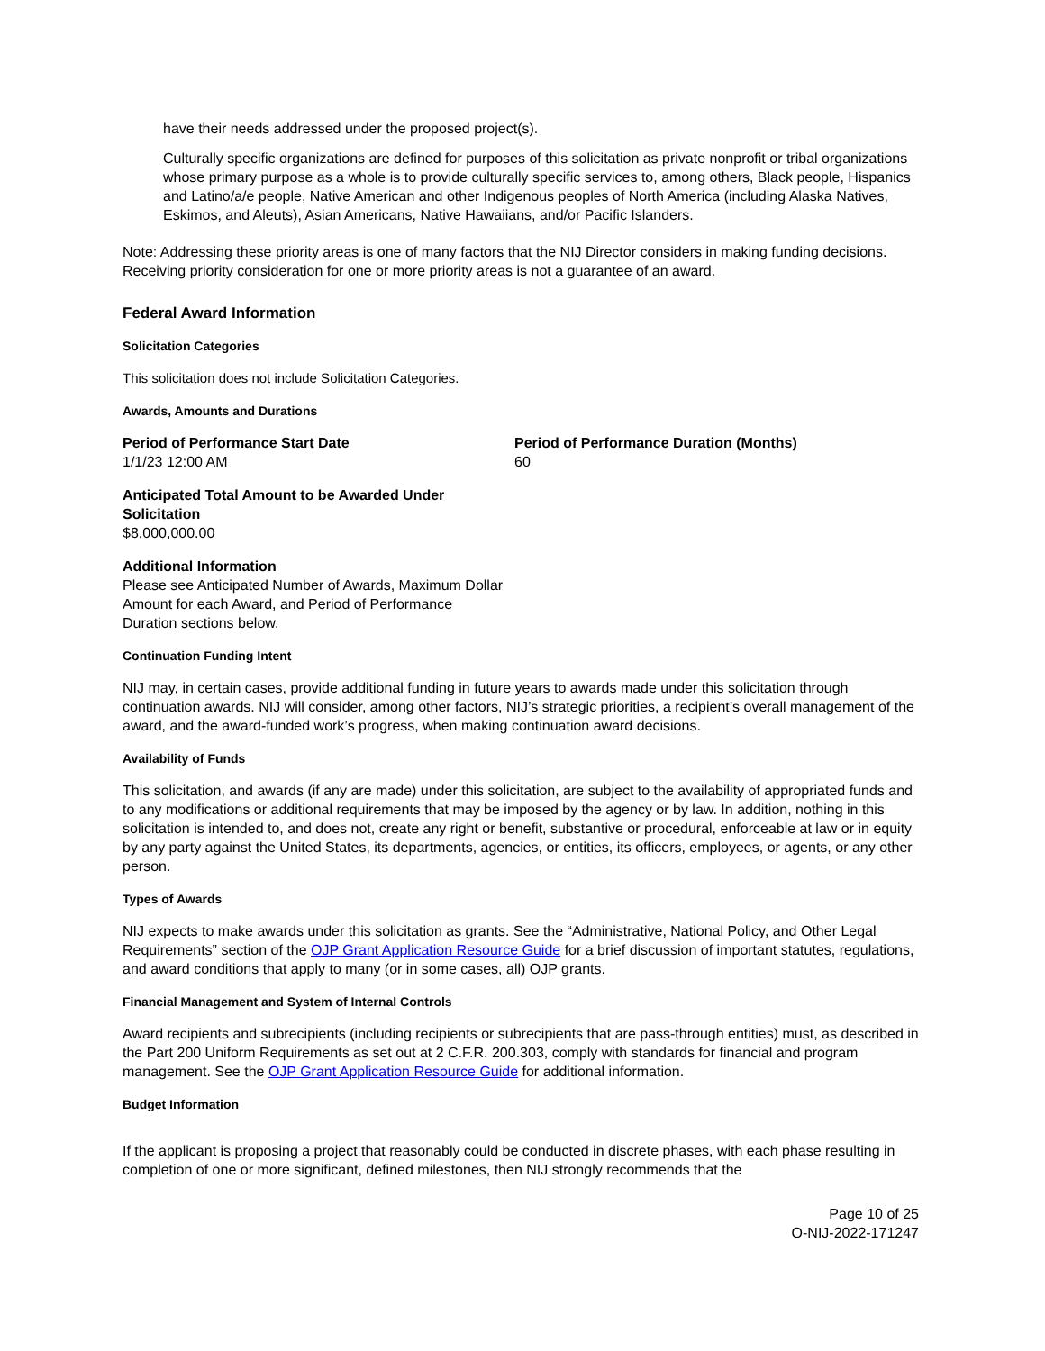have their needs addressed under the proposed project(s).
Culturally specific organizations are defined for purposes of this solicitation as private nonprofit or tribal organizations whose primary purpose as a whole is to provide culturally specific services to, among others, Black people, Hispanics and Latino/a/e people, Native American and other Indigenous peoples of North America (including Alaska Natives, Eskimos, and Aleuts), Asian Americans, Native Hawaiians, and/or Pacific Islanders.
Note: Addressing these priority areas is one of many factors that the NIJ Director considers in making funding decisions. Receiving priority consideration for one or more priority areas is not a guarantee of an award.
Federal Award Information
Solicitation Categories
This solicitation does not include Solicitation Categories.
Awards, Amounts and Durations
Period of Performance Start Date
1/1/23 12:00 AM
Period of Performance Duration (Months)
60
Anticipated Total Amount to be Awarded Under Solicitation
$8,000,000.00
Additional Information
Please see Anticipated Number of Awards, Maximum Dollar Amount for each Award, and Period of Performance Duration sections below.
Continuation Funding Intent
NIJ may, in certain cases, provide additional funding in future years to awards made under this solicitation through continuation awards. NIJ will consider, among other factors, NIJ’s strategic priorities, a recipient’s overall management of the award, and the award-funded work’s progress, when making continuation award decisions.
Availability of Funds
This solicitation, and awards (if any are made) under this solicitation, are subject to the availability of appropriated funds and to any modifications or additional requirements that may be imposed by the agency or by law. In addition, nothing in this solicitation is intended to, and does not, create any right or benefit, substantive or procedural, enforceable at law or in equity by any party against the United States, its departments, agencies, or entities, its officers, employees, or agents, or any other person.
Types of Awards
NIJ expects to make awards under this solicitation as grants. See the “Administrative, National Policy, and Other Legal Requirements” section of the OJP Grant Application Resource Guide for a brief discussion of important statutes, regulations, and award conditions that apply to many (or in some cases, all) OJP grants.
Financial Management and System of Internal Controls
Award recipients and subrecipients (including recipients or subrecipients that are pass-through entities) must, as described in the Part 200 Uniform Requirements as set out at 2 C.F.R. 200.303, comply with standards for financial and program management. See the OJP Grant Application Resource Guide for additional information.
Budget Information
If the applicant is proposing a project that reasonably could be conducted in discrete phases, with each phase resulting in completion of one or more significant, defined milestones, then NIJ strongly recommends that the
Page 10 of 25
O-NIJ-2022-171247